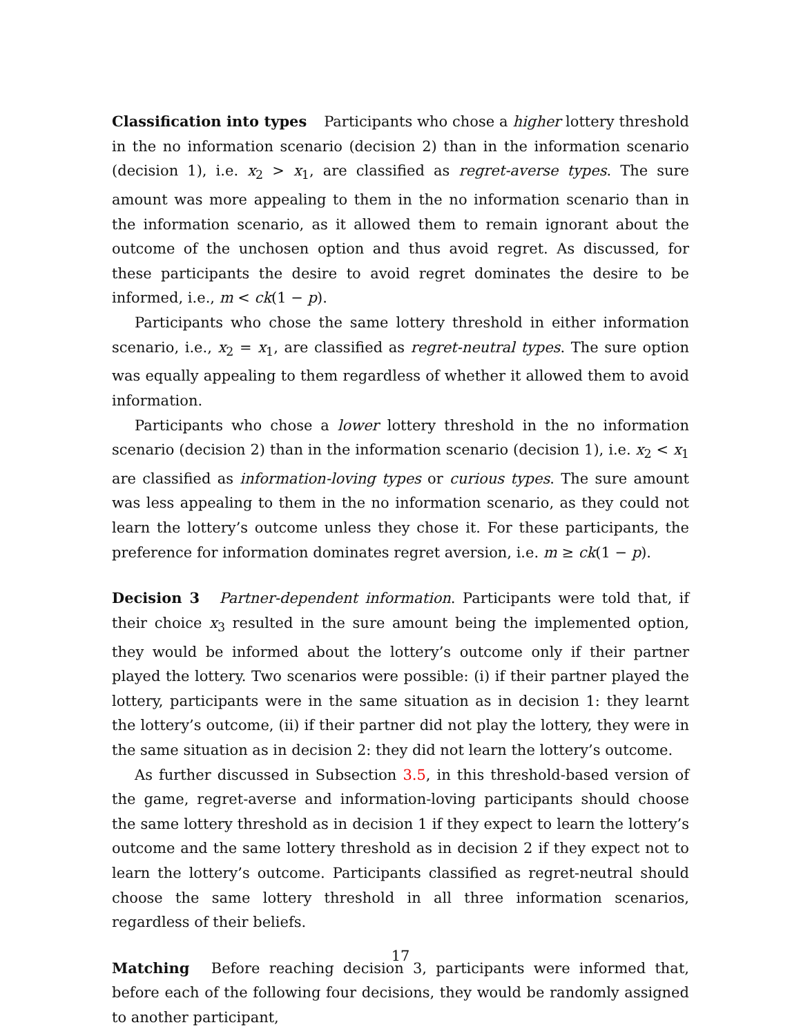Classification into types Participants who chose a higher lottery threshold in the no information scenario (decision 2) than in the information scenario (decision 1), i.e. x<sub>2</sub> > x<sub>1</sub>, are classified as regret-averse types. The sure amount was more appealing to them in the no information scenario than in the information scenario, as it allowed them to remain ignorant about the outcome of the unchosen option and thus avoid regret. As discussed, for these participants the desire to avoid regret dominates the desire to be informed, i.e., m < ck(1 − p).
Participants who chose the same lottery threshold in either information scenario, i.e., x<sub>2</sub> = x<sub>1</sub>, are classified as regret-neutral types. The sure option was equally appealing to them regardless of whether it allowed them to avoid information.
Participants who chose a lower lottery threshold in the no information scenario (decision 2) than in the information scenario (decision 1), i.e. x<sub>2</sub> < x<sub>1</sub> are classified as information-loving types or curious types. The sure amount was less appealing to them in the no information scenario, as they could not learn the lottery’s outcome unless they chose it. For these participants, the preference for information dominates regret aversion, i.e. m ≥ ck(1 − p).
Decision 3 Partner-dependent information. Participants were told that, if their choice x<sub>3</sub> resulted in the sure amount being the implemented option, they would be informed about the lottery’s outcome only if their partner played the lottery. Two scenarios were possible: (i) if their partner played the lottery, participants were in the same situation as in decision 1: they learnt the lottery’s outcome, (ii) if their partner did not play the lottery, they were in the same situation as in decision 2: they did not learn the lottery’s outcome.
As further discussed in Subsection 3.5, in this threshold-based version of the game, regret-averse and information-loving participants should choose the same lottery threshold as in decision 1 if they expect to learn the lottery’s outcome and the same lottery threshold as in decision 2 if they expect not to learn the lottery’s outcome. Participants classified as regret-neutral should choose the same lottery threshold in all three information scenarios, regardless of their beliefs.
Matching Before reaching decision 3, participants were informed that, before each of the following four decisions, they would be randomly assigned to another participant,
17